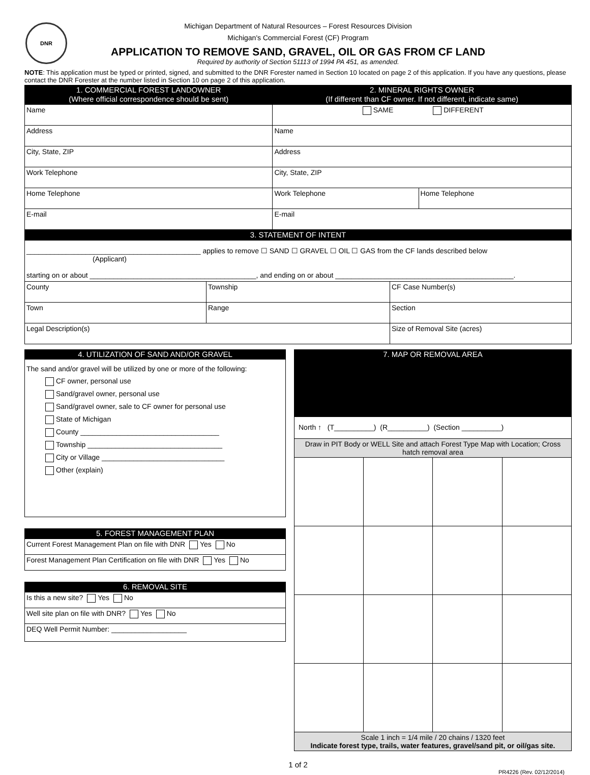DNR
Michigan Department of Natural Resources – Forest Resources Division
Michigan's Commercial Forest (CF) Program
APPLICATION TO REMOVE SAND, GRAVEL, OIL OR GAS FROM CF LAND
Required by authority of Section 51113 of 1994 PA 451, as amended.
NOTE: This application must be typed or printed, signed, and submitted to the DNR Forester named in Section 10 located on page 2 of this application. If you have any questions, please contact the DNR Forester at the number listed in Section 10 on page 2 of this application.
| 1. COMMERCIAL FOREST LANDOWNER (Where official correspondence should be sent) | 2. MINERAL RIGHTS OWNER (If different than CF owner. If not different, indicate same) | |
| Name | SAME DIFFERENT | |
| Address | Name | |
| City, State, ZIP | Address | |
| Work Telephone | City, State, ZIP | |
| Home Telephone | Work Telephone | Home Telephone |
| E-mail | E-mail | |
| 3. STATEMENT OF INTENT | | |
| ____________________________________________ applies to remove ☐ SAND ☐ GRAVEL ☐ OIL ☐ GAS from the CF lands described below (Applicant) starting on or about __________________________________________, and ending on or about _____________________________________________. | | |
| County | Township | CF Case Number(s) |
| Town | Range | Section |
| Legal Description(s) | | Size of Removal Site (acres) |
4. UTILIZATION OF SAND AND/OR GRAVEL
The sand and/or gravel will be utilized by one or more of the following:
CF owner, personal use
Sand/gravel owner, personal use
Sand/gravel owner, sale to CF owner for personal use
State of Michigan
County ___________________________________
Township __________________________________
City or Village _______________________________
Other (explain)
| 5. FOREST MANAGEMENT PLAN |
| Current Forest Management Plan on file with DNR Yes No |
| Forest Management Plan Certification on file with DNR Yes No |
| 6. REMOVAL SITE |
| Is this a new site? Yes No |
| Well site plan on file with DNR? Yes No |
| DEQ Well Permit Number: ___________________ |
| 7. MAP OR REMOVAL AREA | | | |
| North ↑ (T__________) (R__________) (Section __________) | | | |
| Draw in PIT Body or WELL Site and attach Forest Type Map with Location; Cross hatch removal area | | | |
| Scale 1 inch = 1/4 mile / 20 chains / 1320 feet Indicate forest type, trails, water features, gravel/sand pit, or oil/gas site. | | | |
1 of 2
PR4226 (Rev. 02/12/2014)